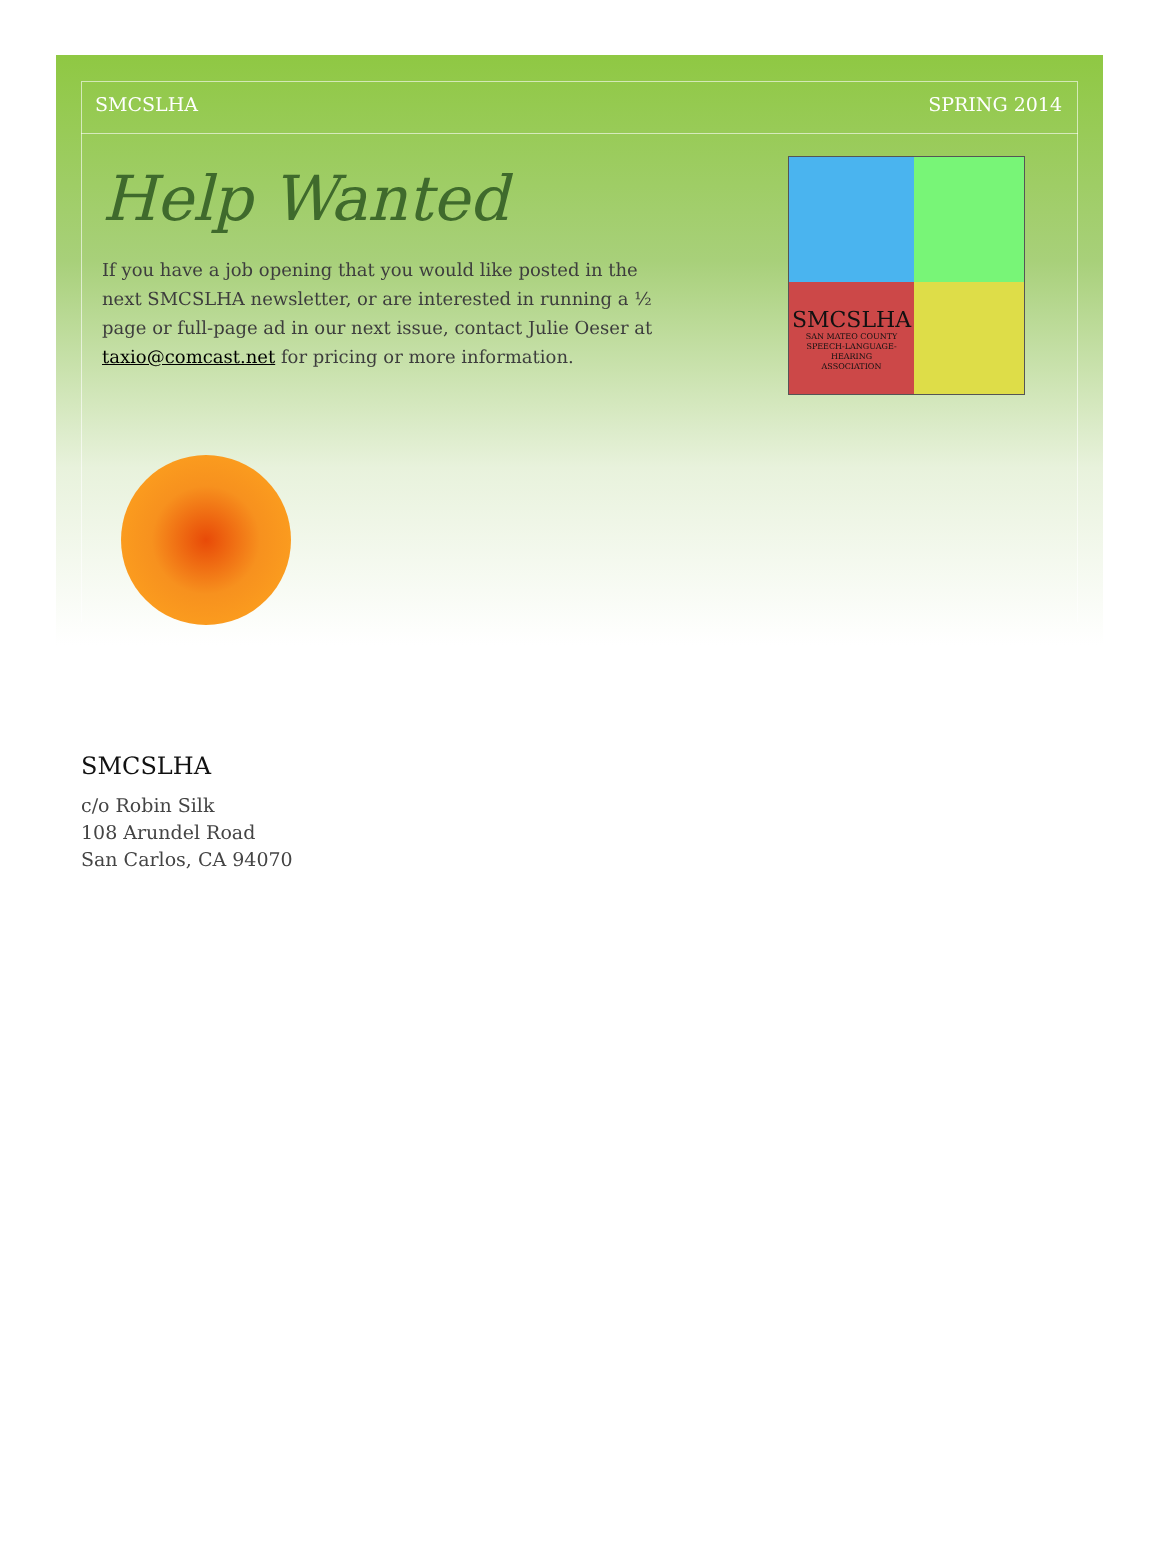SMCSLHA SPRING 2014
Help Wanted
If you have a job opening that you would like posted in the next SMCSLHA newsletter, or are interested in running a ½ page or full-page ad in our next issue, contact Julie Oeser at taxio@comcast.net for pricing or more information.
SMCSLHA
SAN MATEO COUNTY
SPEECH-LANGUAGE-HEARING
ASSOCIATION
SMCSLHA
c/o Robin Silk
108 Arundel Road
San Carlos, CA 94070